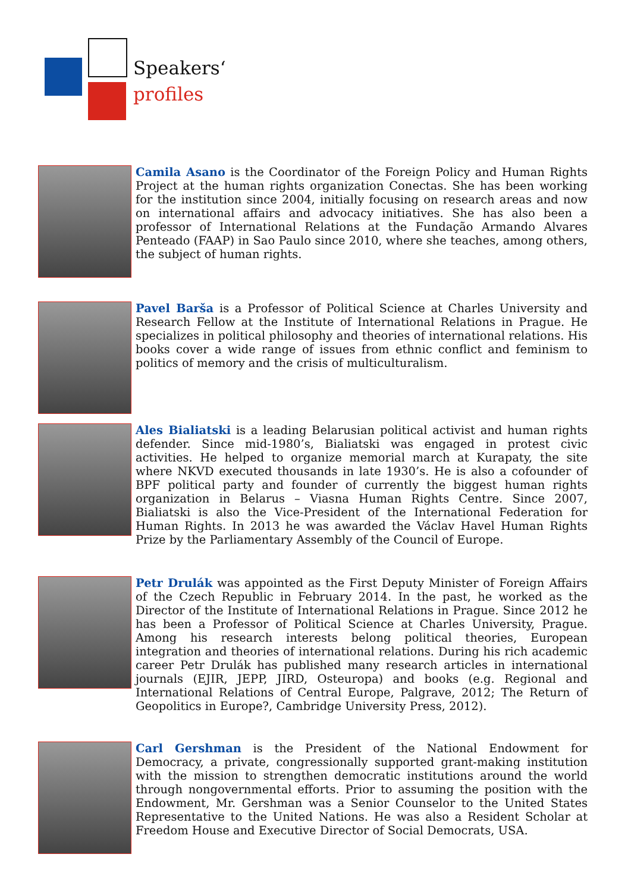Speakers‘
profiles
Camila Asano is the Coordinator of the Foreign Policy and Human Rights Project at the human rights organization Conectas. She has been working for the institution since 2004, initially focusing on research areas and now on international affairs and advocacy initiatives. She has also been a professor of International Relations at the Fundação Armando Alvares Penteado (FAAP) in Sao Paulo since 2010, where she teaches, among others, the subject of human rights.
Pavel Barša is a Professor of Political Science at Charles University and Research Fellow at the Institute of International Relations in Prague. He specializes in political philosophy and theories of international relations. His books cover a wide range of issues from ethnic conflict and feminism to politics of memory and the crisis of multiculturalism.
Ales Bialiatski is a leading Belarusian political activist and human rights defender. Since mid-1980’s, Bialiatski was engaged in protest civic activities. He helped to organize memorial march at Kurapaty, the site where NKVD executed thousands in late 1930’s. He is also a cofounder of BPF political party and founder of currently the biggest human rights organization in Belarus – Viasna Human Rights Centre. Since 2007, Bialiatski is also the Vice-President of the International Federation for Human Rights. In 2013 he was awarded the Václav Havel Human Rights Prize by the Parliamentary Assembly of the Council of Europe.
Petr Drulák was appointed as the First Deputy Minister of Foreign Affairs of the Czech Republic in February 2014. In the past, he worked as the Director of the Institute of International Relations in Prague. Since 2012 he has been a Professor of Political Science at Charles University, Prague. Among his research interests belong political theories, European integration and theories of international relations. During his rich academic career Petr Drulák has published many research articles in international journals (EJIR, JEPP, JIRD, Osteuropa) and books (e.g. Regional and International Relations of Central Europe, Palgrave, 2012; The Return of Geopolitics in Europe?, Cambridge University Press, 2012).
Carl Gershman is the President of the National Endowment for Democracy, a private, congressionally supported grant-making institution with the mission to strengthen democratic institutions around the world through nongovernmental efforts. Prior to assuming the position with the Endowment, Mr. Gershman was a Senior Counselor to the United States Representative to the United Nations. He was also a Resident Scholar at Freedom House and Executive Director of Social Democrats, USA.